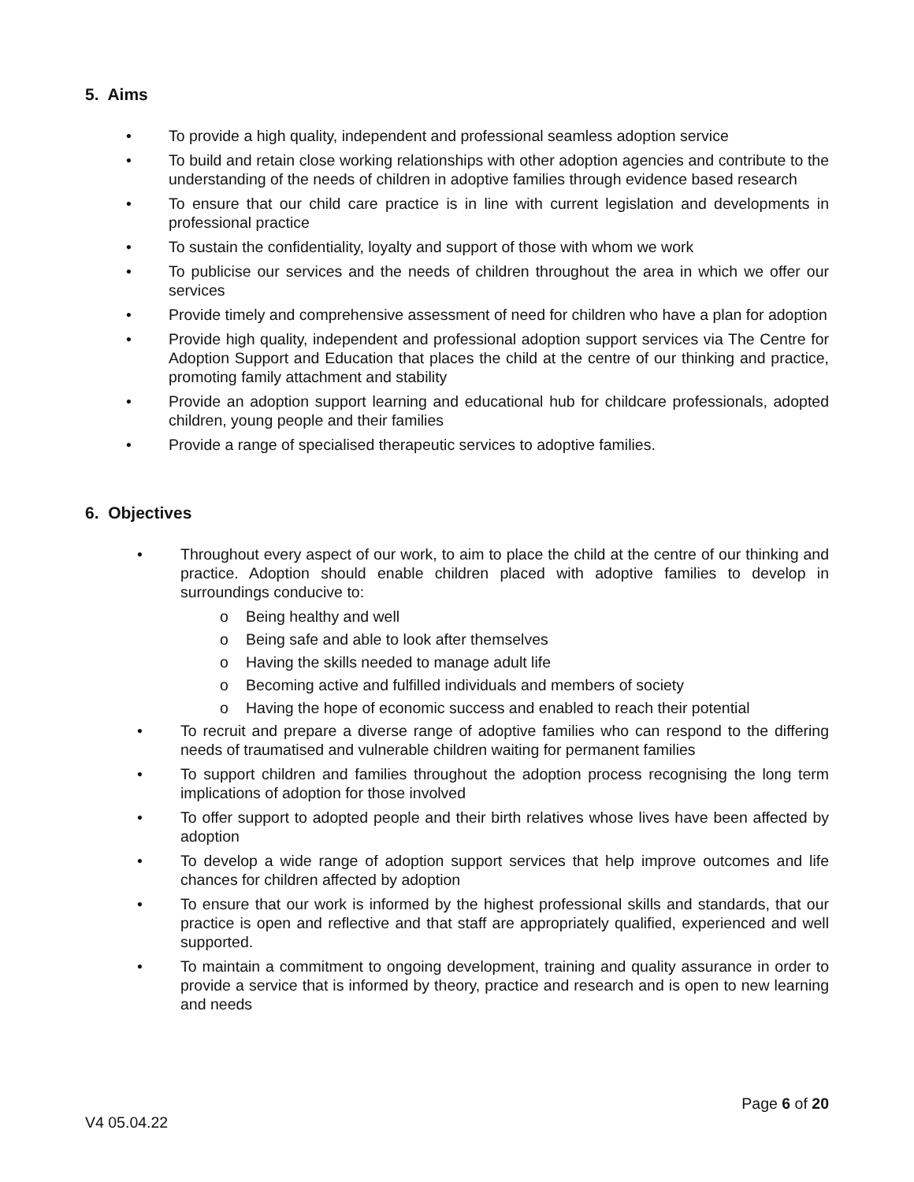5. Aims
• To provide a high quality, independent and professional seamless adoption service
• To build and retain close working relationships with other adoption agencies and contribute to the understanding of the needs of children in adoptive families through evidence based research
• To ensure that our child care practice is in line with current legislation and developments in professional practice
• To sustain the confidentiality, loyalty and support of those with whom we work
• To publicise our services and the needs of children throughout the area in which we offer our services
• Provide timely and comprehensive assessment of need for children who have a plan for adoption
• Provide high quality, independent and professional adoption support services via The Centre for Adoption Support and Education that places the child at the centre of our thinking and practice, promoting family attachment and stability
• Provide an adoption support learning and educational hub for childcare professionals, adopted children, young people and their families
• Provide a range of specialised therapeutic services to adoptive families.
6. Objectives
• Throughout every aspect of our work, to aim to place the child at the centre of our thinking and practice. Adoption should enable children placed with adoptive families to develop in surroundings conducive to:
o Being healthy and well
o Being safe and able to look after themselves
o Having the skills needed to manage adult life
o Becoming active and fulfilled individuals and members of society
o Having the hope of economic success and enabled to reach their potential
• To recruit and prepare a diverse range of adoptive families who can respond to the differing needs of traumatised and vulnerable children waiting for permanent families
• To support children and families throughout the adoption process recognising the long term implications of adoption for those involved
• To offer support to adopted people and their birth relatives whose lives have been affected by adoption
• To develop a wide range of adoption support services that help improve outcomes and life chances for children affected by adoption
• To ensure that our work is informed by the highest professional skills and standards, that our practice is open and reflective and that staff are appropriately qualified, experienced and well supported.
• To maintain a commitment to ongoing development, training and quality assurance in order to provide a service that is informed by theory, practice and research and is open to new learning and needs
Page 6 of 20
V4 05.04.22